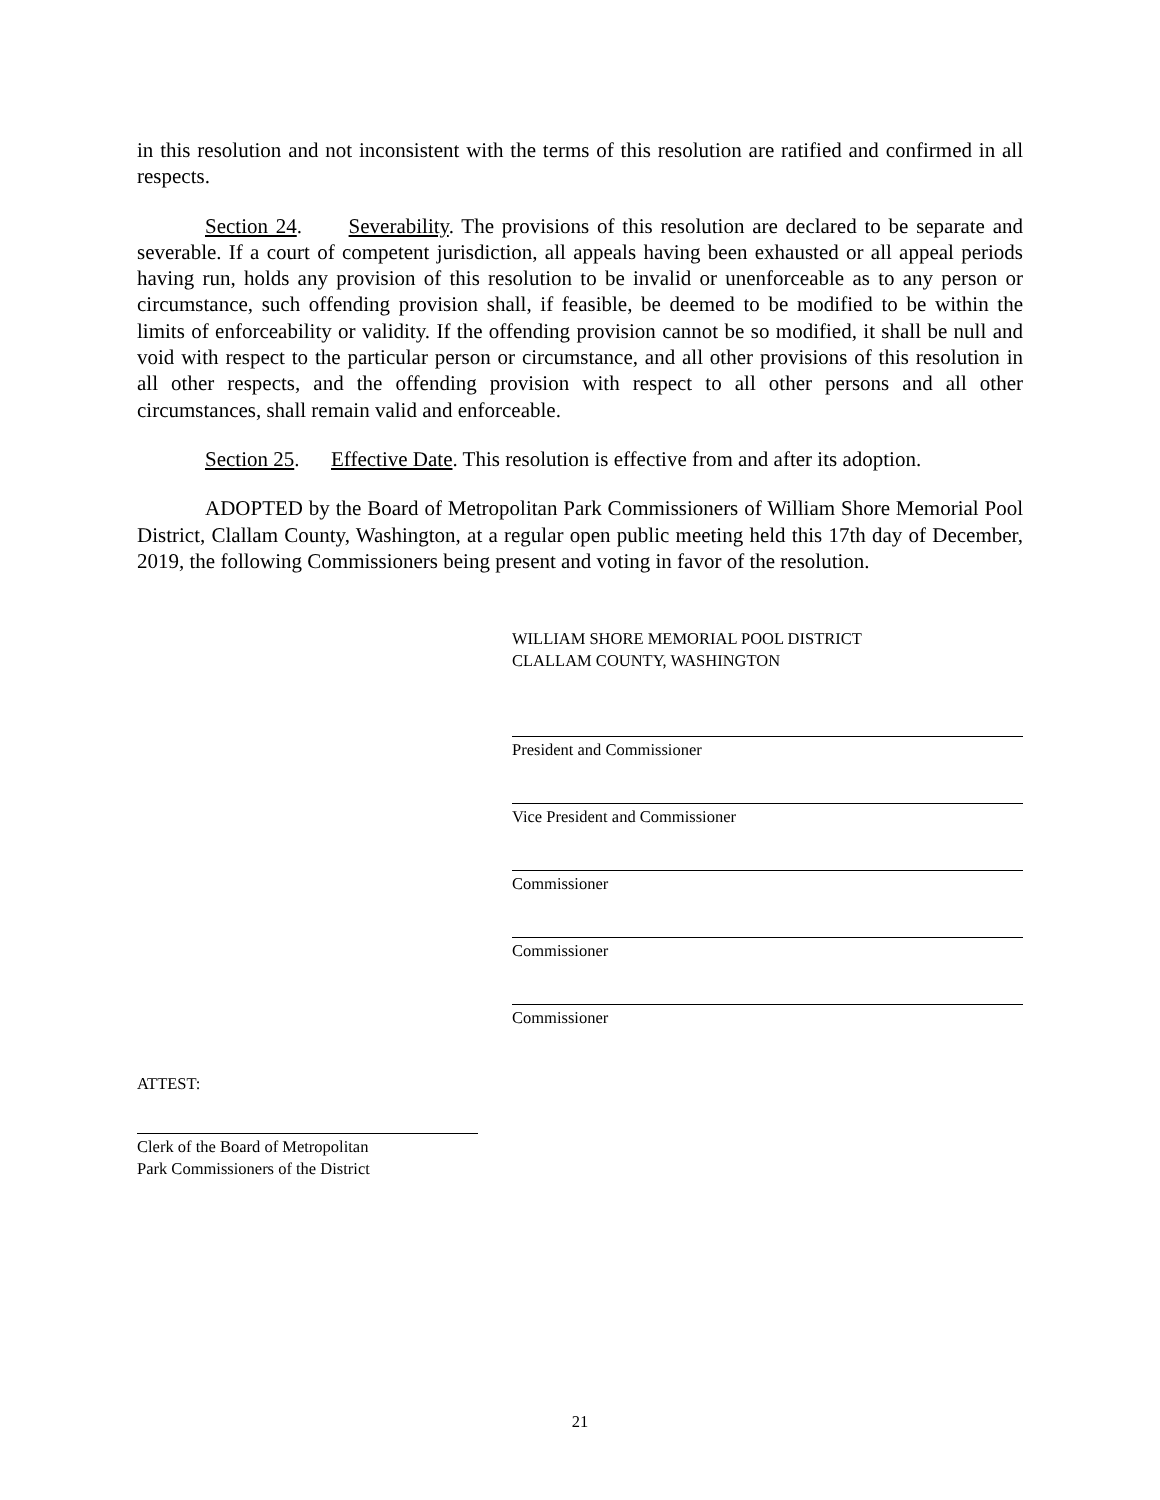in this resolution and not inconsistent with the terms of this resolution are ratified and confirmed in all respects.
Section 24. Severability. The provisions of this resolution are declared to be separate and severable. If a court of competent jurisdiction, all appeals having been exhausted or all appeal periods having run, holds any provision of this resolution to be invalid or unenforceable as to any person or circumstance, such offending provision shall, if feasible, be deemed to be modified to be within the limits of enforceability or validity. If the offending provision cannot be so modified, it shall be null and void with respect to the particular person or circumstance, and all other provisions of this resolution in all other respects, and the offending provision with respect to all other persons and all other circumstances, shall remain valid and enforceable.
Section 25. Effective Date. This resolution is effective from and after its adoption.
ADOPTED by the Board of Metropolitan Park Commissioners of William Shore Memorial Pool District, Clallam County, Washington, at a regular open public meeting held this 17th day of December, 2019, the following Commissioners being present and voting in favor of the resolution.
WILLIAM SHORE MEMORIAL POOL DISTRICT
CLALLAM COUNTY, WASHINGTON
President and Commissioner
Vice President and Commissioner
Commissioner
Commissioner
Commissioner
ATTEST:
Clerk of the Board of Metropolitan
Park Commissioners of the District
21